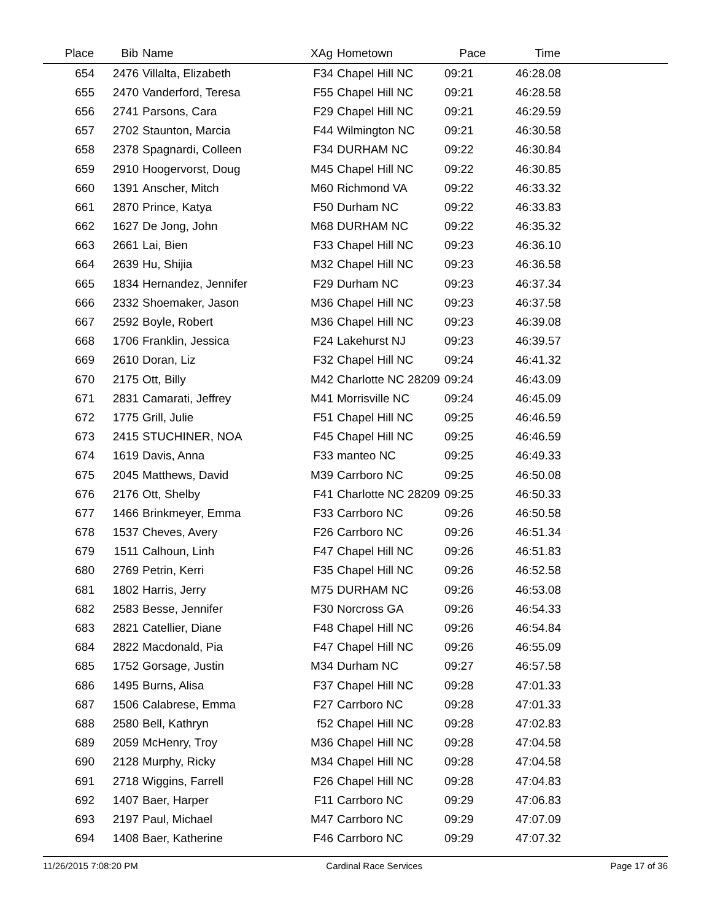| Place | Bib | Name | XAg | Hometown | Pace | Time | |
| --- | --- | --- | --- | --- | --- | --- | --- |
| 654 | 2476 | Villalta, Elizabeth | F34 | Chapel Hill NC | 09:21 | 46:28.08 | |
| 655 | 2470 | Vanderford, Teresa | F55 | Chapel Hill NC | 09:21 | 46:28.58 | |
| 656 | 2741 | Parsons, Cara | F29 | Chapel Hill NC | 09:21 | 46:29.59 | |
| 657 | 2702 | Staunton, Marcia | F44 | Wilmington NC | 09:21 | 46:30.58 | |
| 658 | 2378 | Spagnardi, Colleen | F34 | DURHAM NC | 09:22 | 46:30.84 | |
| 659 | 2910 | Hoogervorst, Doug | M45 | Chapel Hill NC | 09:22 | 46:30.85 | |
| 660 | 1391 | Anscher, Mitch | M60 | Richmond VA | 09:22 | 46:33.32 | |
| 661 | 2870 | Prince, Katya | F50 | Durham NC | 09:22 | 46:33.83 | |
| 662 | 1627 | De Jong, John | M68 | DURHAM NC | 09:22 | 46:35.32 | |
| 663 | 2661 | Lai, Bien | F33 | Chapel Hill NC | 09:23 | 46:36.10 | |
| 664 | 2639 | Hu, Shijia | M32 | Chapel Hill NC | 09:23 | 46:36.58 | |
| 665 | 1834 | Hernandez, Jennifer | F29 | Durham NC | 09:23 | 46:37.34 | |
| 666 | 2332 | Shoemaker, Jason | M36 | Chapel Hill NC | 09:23 | 46:37.58 | |
| 667 | 2592 | Boyle, Robert | M36 | Chapel Hill NC | 09:23 | 46:39.08 | |
| 668 | 1706 | Franklin, Jessica | F24 | Lakehurst NJ | 09:23 | 46:39.57 | |
| 669 | 2610 | Doran, Liz | F32 | Chapel Hill NC | 09:24 | 46:41.32 | |
| 670 | 2175 | Ott, Billy | M42 | Charlotte NC 28209 | 09:24 | 46:43.09 | |
| 671 | 2831 | Camarati, Jeffrey | M41 | Morrisville NC | 09:24 | 46:45.09 | |
| 672 | 1775 | Grill, Julie | F51 | Chapel Hill NC | 09:25 | 46:46.59 | |
| 673 | 2415 | STUCHINER, NOA | F45 | Chapel Hill NC | 09:25 | 46:46.59 | |
| 674 | 1619 | Davis, Anna | F33 | manteo NC | 09:25 | 46:49.33 | |
| 675 | 2045 | Matthews, David | M39 | Carrboro NC | 09:25 | 46:50.08 | |
| 676 | 2176 | Ott, Shelby | F41 | Charlotte NC 28209 | 09:25 | 46:50.33 | |
| 677 | 1466 | Brinkmeyer, Emma | F33 | Carrboro NC | 09:26 | 46:50.58 | |
| 678 | 1537 | Cheves, Avery | F26 | Carrboro NC | 09:26 | 46:51.34 | |
| 679 | 1511 | Calhoun, Linh | F47 | Chapel Hill NC | 09:26 | 46:51.83 | |
| 680 | 2769 | Petrin, Kerri | F35 | Chapel Hill NC | 09:26 | 46:52.58 | |
| 681 | 1802 | Harris, Jerry | M75 | DURHAM NC | 09:26 | 46:53.08 | |
| 682 | 2583 | Besse, Jennifer | F30 | Norcross GA | 09:26 | 46:54.33 | |
| 683 | 2821 | Catellier, Diane | F48 | Chapel Hill NC | 09:26 | 46:54.84 | |
| 684 | 2822 | Macdonald, Pia | F47 | Chapel Hill NC | 09:26 | 46:55.09 | |
| 685 | 1752 | Gorsage, Justin | M34 | Durham NC | 09:27 | 46:57.58 | |
| 686 | 1495 | Burns, Alisa | F37 | Chapel Hill NC | 09:28 | 47:01.33 | |
| 687 | 1506 | Calabrese, Emma | F27 | Carrboro NC | 09:28 | 47:01.33 | |
| 688 | 2580 | Bell, Kathryn | f52 | Chapel Hill NC | 09:28 | 47:02.83 | |
| 689 | 2059 | McHenry, Troy | M36 | Chapel Hill NC | 09:28 | 47:04.58 | |
| 690 | 2128 | Murphy, Ricky | M34 | Chapel Hill NC | 09:28 | 47:04.58 | |
| 691 | 2718 | Wiggins, Farrell | F26 | Chapel Hill NC | 09:28 | 47:04.83 | |
| 692 | 1407 | Baer, Harper | F11 | Carrboro NC | 09:29 | 47:06.83 | |
| 693 | 2197 | Paul, Michael | M47 | Carrboro NC | 09:29 | 47:07.09 | |
| 694 | 1408 | Baer, Katherine | F46 | Carrboro NC | 09:29 | 47:07.32 | |
11/26/2015 7:08:20 PM Cardinal Race Services Page 17 of 36